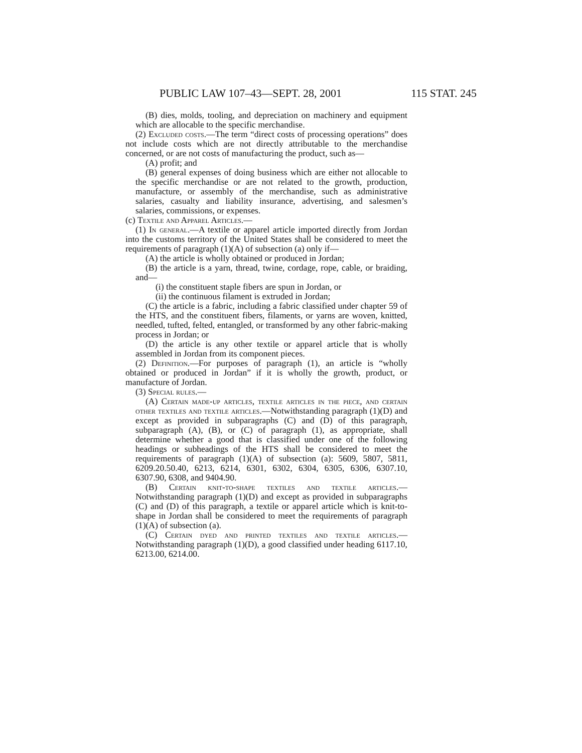PUBLIC LAW 107–43—SEPT. 28, 2001 115 STAT. 245
(B) dies, molds, tooling, and depreciation on machinery and equipment which are allocable to the specific merchandise.
(2) Excluded costs.—The term “direct costs of processing operations” does not include costs which are not directly attributable to the merchandise concerned, or are not costs of manufacturing the product, such as—
(A) profit; and
(B) general expenses of doing business which are either not allocable to the specific merchandise or are not related to the growth, production, manufacture, or assembly of the merchandise, such as administrative salaries, casualty and liability insurance, advertising, and salesmen’s salaries, commissions, or expenses.
(c) Textile and Apparel Articles.—
(1) In general.—A textile or apparel article imported directly from Jordan into the customs territory of the United States shall be considered to meet the requirements of paragraph (1)(A) of subsection (a) only if—
(A) the article is wholly obtained or produced in Jordan;
(B) the article is a yarn, thread, twine, cordage, rope, cable, or braiding, and—
(i) the constituent staple fibers are spun in Jordan, or
(ii) the continuous filament is extruded in Jordan;
(C) the article is a fabric, including a fabric classified under chapter 59 of the HTS, and the constituent fibers, filaments, or yarns are woven, knitted, needled, tufted, felted, entangled, or transformed by any other fabric-making process in Jordan; or
(D) the article is any other textile or apparel article that is wholly assembled in Jordan from its component pieces.
(2) Definition.—For purposes of paragraph (1), an article is “wholly obtained or produced in Jordan” if it is wholly the growth, product, or manufacture of Jordan.
(3) Special rules.—
(A) Certain made-up articles, textile articles in the piece, and certain other textiles and textile articles.—Notwithstanding paragraph (1)(D) and except as provided in subparagraphs (C) and (D) of this paragraph, subparagraph (A), (B), or (C) of paragraph (1), as appropriate, shall determine whether a good that is classified under one of the following headings or subheadings of the HTS shall be considered to meet the requirements of paragraph (1)(A) of subsection (a): 5609, 5807, 5811, 6209.20.50.40, 6213, 6214, 6301, 6302, 6304, 6305, 6306, 6307.10, 6307.90, 6308, and 9404.90.
(B) Certain knit-to-shape textiles and textile articles.—Notwithstanding paragraph (1)(D) and except as provided in subparagraphs (C) and (D) of this paragraph, a textile or apparel article which is knit-to-shape in Jordan shall be considered to meet the requirements of paragraph (1)(A) of subsection (a).
(C) Certain dyed and printed textiles and textile articles.—Notwithstanding paragraph (1)(D), a good classified under heading 6117.10, 6213.00, 6214.00.